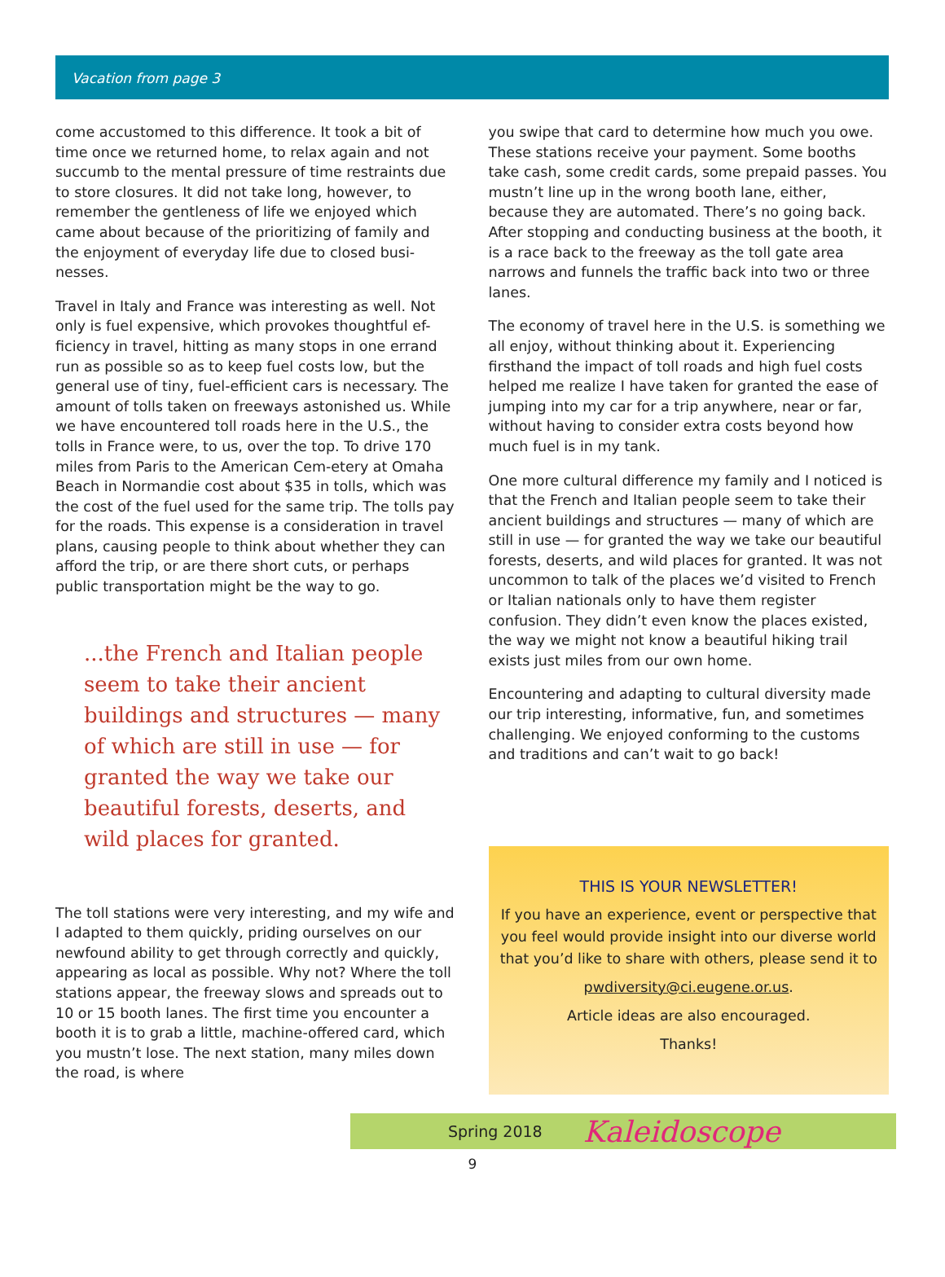Vacation from page 3
come accustomed to this difference. It took a bit of time once we returned home, to relax again and not succumb to the mental pressure of time restraints due to store closures. It did not take long, however, to remember the gentleness of life we enjoyed which came about because of the prioritizing of family and the enjoyment of everyday life due to closed busi-nesses.
Travel in Italy and France was interesting as well. Not only is fuel expensive, which provokes thoughtful ef-ficiency in travel, hitting as many stops in one errand run as possible so as to keep fuel costs low, but the general use of tiny, fuel-efficient cars is necessary. The amount of tolls taken on freeways astonished us. While we have encountered toll roads here in the U.S., the tolls in France were, to us, over the top. To drive 170 miles from Paris to the American Cem-etery at Omaha Beach in Normandie cost about $35 in tolls, which was the cost of the fuel used for the same trip. The tolls pay for the roads. This expense is a consideration in travel plans, causing people to think about whether they can afford the trip, or are there short cuts, or perhaps public transportation might be the way to go.
...the French and Italian people seem to take their ancient buildings and structures — many of which are still in use — for granted the way we take our beautiful forests, deserts, and wild places for granted.
The toll stations were very interesting, and my wife and I adapted to them quickly, priding ourselves on our newfound ability to get through correctly and quickly, appearing as local as possible. Why not? Where the toll stations appear, the freeway slows and spreads out to 10 or 15 booth lanes. The first time you encounter a booth it is to grab a little, machine-offered card, which you mustn’t lose. The next station, many miles down the road, is where
you swipe that card to determine how much you owe. These stations receive your payment. Some booths take cash, some credit cards, some prepaid passes. You mustn’t line up in the wrong booth lane, either, because they are automated. There’s no going back. After stopping and conducting business at the booth, it is a race back to the freeway as the toll gate area narrows and funnels the traffic back into two or three lanes.
The economy of travel here in the U.S. is something we all enjoy, without thinking about it. Experiencing firsthand the impact of toll roads and high fuel costs helped me realize I have taken for granted the ease of jumping into my car for a trip anywhere, near or far, without having to consider extra costs beyond how much fuel is in my tank.
One more cultural difference my family and I noticed is that the French and Italian people seem to take their ancient buildings and structures — many of which are still in use — for granted the way we take our beautiful forests, deserts, and wild places for granted. It was not uncommon to talk of the places we’d visited to French or Italian nationals only to have them register confusion. They didn’t even know the places existed, the way we might not know a beautiful hiking trail exists just miles from our own home.
Encountering and adapting to cultural diversity made our trip interesting, informative, fun, and sometimes challenging. We enjoyed conforming to the customs and traditions and can’t wait to go back!
THIS IS YOUR NEWSLETTER!
If you have an experience, event or perspective that you feel would provide insight into our diverse world that you’d like to share with others, please send it to
pwdiversity@ci.eugene.or.us.
Article ideas are also encouraged.
Thanks!
Spring 2018 Kaleidoscope
9